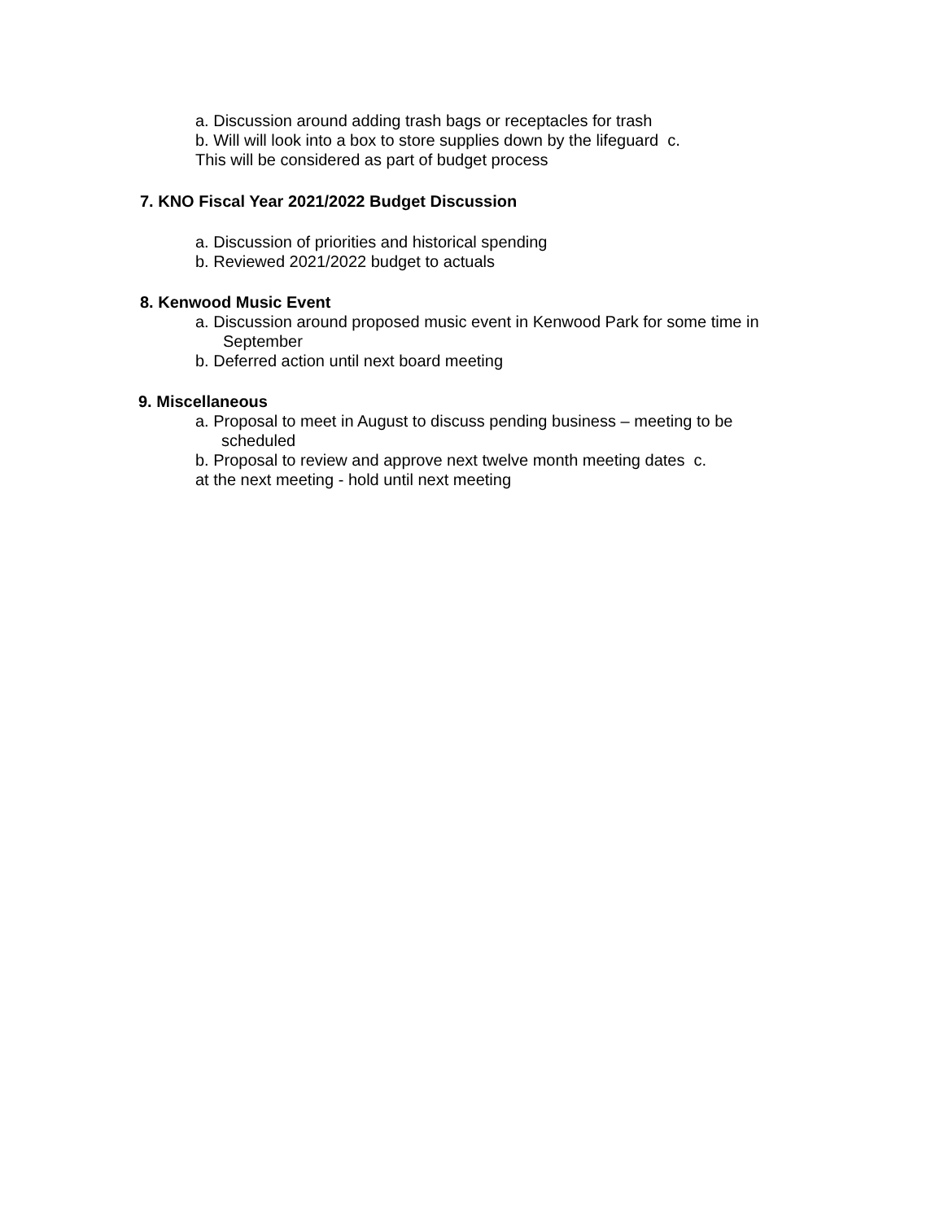a. Discussion around adding trash bags or receptacles for trash
b. Will will look into a box to store supplies down by the lifeguard c.
This will be considered as part of budget process
7. KNO Fiscal Year 2021/2022 Budget Discussion
a. Discussion of priorities and historical spending
b. Reviewed 2021/2022 budget to actuals
8. Kenwood Music Event
a. Discussion around proposed music event in Kenwood Park for some time in
September
b. Deferred action until next board meeting
9. Miscellaneous
a. Proposal to meet in August to discuss pending business – meeting to be
scheduled
b. Proposal to review and approve next twelve month meeting dates c.
at the next meeting - hold until next meeting